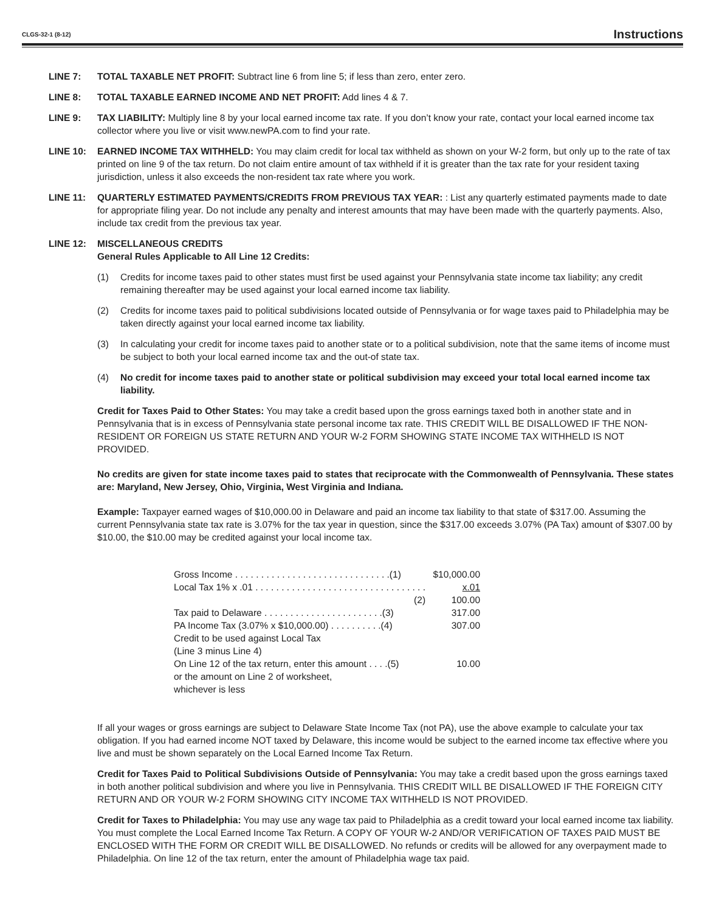CLGS-32-1 (8-12) Instructions
LINE 7: TOTAL TAXABLE NET PROFIT: Subtract line 6 from line 5; if less than zero, enter zero.
LINE 8: TOTAL TAXABLE EARNED INCOME AND NET PROFIT: Add lines 4 & 7.
LINE 9: TAX LIABILITY: Multiply line 8 by your local earned income tax rate. If you don’t know your rate, contact your local earned income tax collector where you live or visit www.newPA.com to find your rate.
LINE 10: EARNED INCOME TAX WITHHELD: You may claim credit for local tax withheld as shown on your W-2 form, but only up to the rate of tax printed on line 9 of the tax return. Do not claim entire amount of tax withheld if it is greater than the tax rate for your resident taxing jurisdiction, unless it also exceeds the non-resident tax rate where you work.
LINE 11: QUARTERLY ESTIMATED PAYMENTS/CREDITS FROM PREVIOUS TAX YEAR: : List any quarterly estimated payments made to date for appropriate filing year. Do not include any penalty and interest amounts that may have been made with the quarterly payments. Also, include tax credit from the previous tax year.
LINE 12: MISCELLANEOUS CREDITS
General Rules Applicable to All Line 12 Credits:
(1) Credits for income taxes paid to other states must first be used against your Pennsylvania state income tax liability; any credit remaining thereafter may be used against your local earned income tax liability.
(2) Credits for income taxes paid to political subdivisions located outside of Pennsylvania or for wage taxes paid to Philadelphia may be taken directly against your local earned income tax liability.
(3) In calculating your credit for income taxes paid to another state or to a political subdivision, note that the same items of income must be subject to both your local earned income tax and the out-of state tax.
(4) No credit for income taxes paid to another state or political subdivision may exceed your total local earned income tax liability.
Credit for Taxes Paid to Other States: You may take a credit based upon the gross earnings taxed both in another state and in Pennsylvania that is in excess of Pennsylvania state personal income tax rate. THIS CREDIT WILL BE DISALLOWED IF THE NON-RESIDENT OR FOREIGN US STATE RETURN AND YOUR W-2 FORM SHOWING STATE INCOME TAX WITHHELD IS NOT PROVIDED.
No credits are given for state income taxes paid to states that reciprocate with the Commonwealth of Pennsylvania. These states are: Maryland, New Jersey, Ohio, Virginia, West Virginia and Indiana.
Example: Taxpayer earned wages of $10,000.00 in Delaware and paid an income tax liability to that state of $317.00. Assuming the current Pennsylvania state tax rate is 3.07% for the tax year in question, since the $317.00 exceeds 3.07% (PA Tax) amount of $307.00 by $10.00, the $10.00 may be credited against your local income tax.
| Gross Income . . . . . . . . . . . . . . . . . . . . . . . . . . . . . .(1) | $10,000.00 |
| Local Tax 1% x .01 . . . . . . . . . . . . . . . . . . . . . . . . . . . . . . . . . | x.01 |
| (2) | 100.00 |
| Tax paid to Delaware . . . . . . . . . . . . . . . . . . . . . . .(3) | 317.00 |
| PA Income Tax (3.07% x $10,000.00) . . . . . . . . . .(4) | 307.00 |
| Credit to be used against Local Tax (Line 3 minus Line 4) | |
| On Line 12 of the tax return, enter this amount . . . .(5) | 10.00 |
| or the amount on Line 2 of worksheet, whichever is less | |
If all your wages or gross earnings are subject to Delaware State Income Tax (not PA), use the above example to calculate your tax obligation. If you had earned income NOT taxed by Delaware, this income would be subject to the earned income tax effective where you live and must be shown separately on the Local Earned Income Tax Return.
Credit for Taxes Paid to Political Subdivisions Outside of Pennsylvania: You may take a credit based upon the gross earnings taxed in both another political subdivision and where you live in Pennsylvania. THIS CREDIT WILL BE DISALLOWED IF THE FOREIGN CITY RETURN AND OR YOUR W-2 FORM SHOWING CITY INCOME TAX WITHHELD IS NOT PROVIDED.
Credit for Taxes to Philadelphia: You may use any wage tax paid to Philadelphia as a credit toward your local earned income tax liability. You must complete the Local Earned Income Tax Return. A COPY OF YOUR W-2 AND/OR VERIFICATION OF TAXES PAID MUST BE ENCLOSED WITH THE FORM OR CREDIT WILL BE DISALLOWED. No refunds or credits will be allowed for any overpayment made to Philadelphia. On line 12 of the tax return, enter the amount of Philadelphia wage tax paid.